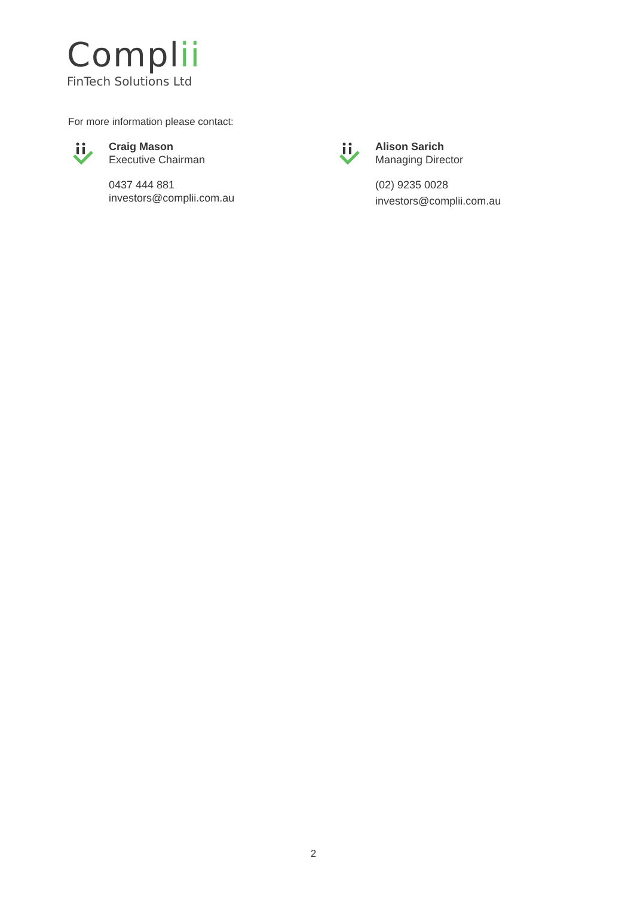Complii
FinTech Solutions Ltd
For more information please contact:
Craig Mason
Executive Chairman
0437 444 881
investors@complii.com.au
Alison Sarich
Managing Director
(02) 9235 0028
investors@complii.com.au
2